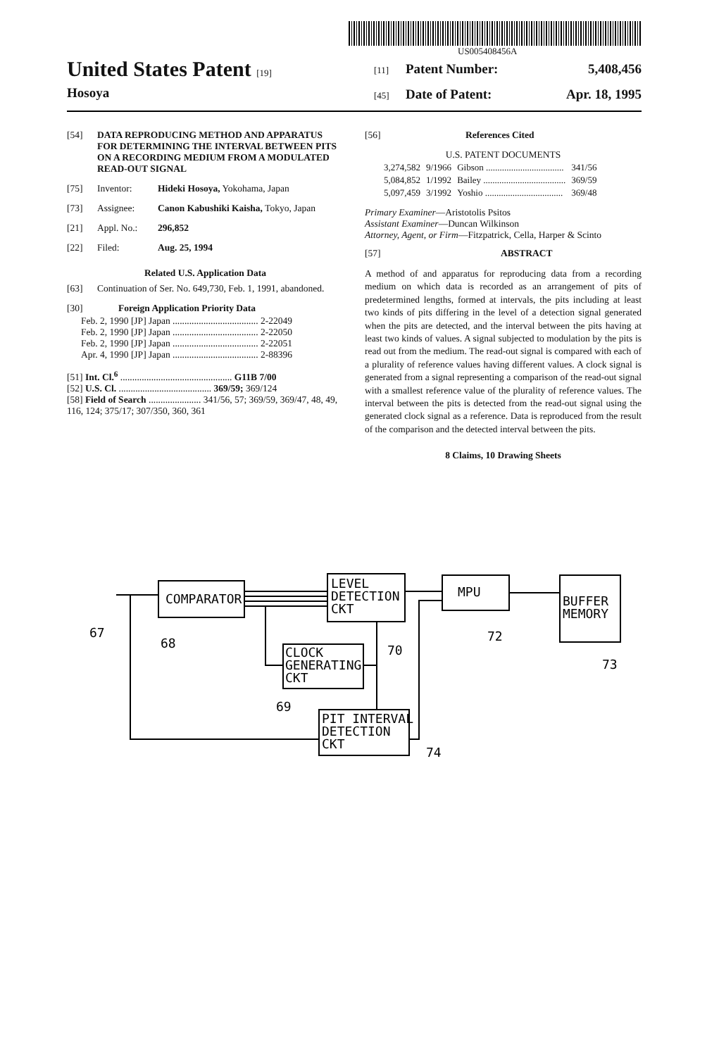US005408456A
United States Patent [19]
Hosoya
[11] Patent Number: 5,408,456
[45] Date of Patent: Apr. 18, 1995
[54] DATA REPRODUCING METHOD AND APPARATUS FOR DETERMINING THE INTERVAL BETWEEN PITS ON A RECORDING MEDIUM FROM A MODULATED READ-OUT SIGNAL
[75] Inventor: Hideki Hosoya, Yokohama, Japan
[73] Assignee: Canon Kabushiki Kaisha, Tokyo, Japan
[21] Appl. No.: 296,852
[22] Filed: Aug. 25, 1994
Related U.S. Application Data
[63] Continuation of Ser. No. 649,730, Feb. 1, 1991, abandoned.
[30] Foreign Application Priority Data
Feb. 2, 1990 [JP] Japan .................................... 2-22049
Feb. 2, 1990 [JP] Japan .................................... 2-22050
Feb. 2, 1990 [JP] Japan .................................... 2-22051
Apr. 4, 1990 [JP] Japan .................................... 2-88396
[51] Int. Cl.<sup>6</sup> ............................................... G11B 7/00
[52] U.S. Cl. ....................................... 369/59; 369/124
[58] Field of Search ...................... 341/56, 57; 369/59, 369/47, 48, 49, 116, 124; 375/17; 307/350, 360, 361
[56] References Cited
U.S. PATENT DOCUMENTS
| 3,274,582 | 9/1966 | Gibson .................................. | 341/56 |
| 5,084,852 | 1/1992 | Bailey .................................... | 369/59 |
| 5,097,459 | 3/1992 | Yoshio .................................. | 369/48 |
Primary Examiner—Aristotolis Psitos
Assistant Examiner—Duncan Wilkinson
Attorney, Agent, or Firm—Fitzpatrick, Cella, Harper & Scinto
[57] ABSTRACT
A method of and apparatus for reproducing data from a recording medium on which data is recorded as an arrangement of pits of predetermined lengths, formed at intervals, the pits including at least two kinds of pits differing in the level of a detection signal generated when the pits are detected, and the interval between the pits having at least two kinds of values. A signal subjected to modulation by the pits is read out from the medium. The read-out signal is compared with each of a plurality of reference values having different values. A clock signal is generated from a signal representing a comparison of the read-out signal with a smallest reference value of the plurality of reference values. The interval between the pits is detected from the read-out signal using the generated clock signal as a reference. Data is reproduced from the result of the comparison and the detected interval between the pits.
8 Claims, 10 Drawing Sheets
COMPARATOR
LEVEL
DETECTION
CKT
MPU
BUFFER
MEMORY
CLOCK
GENERATING
CKT
PIT INTERVAL
DETECTION
CKT
67
68
70
72
73
69
74